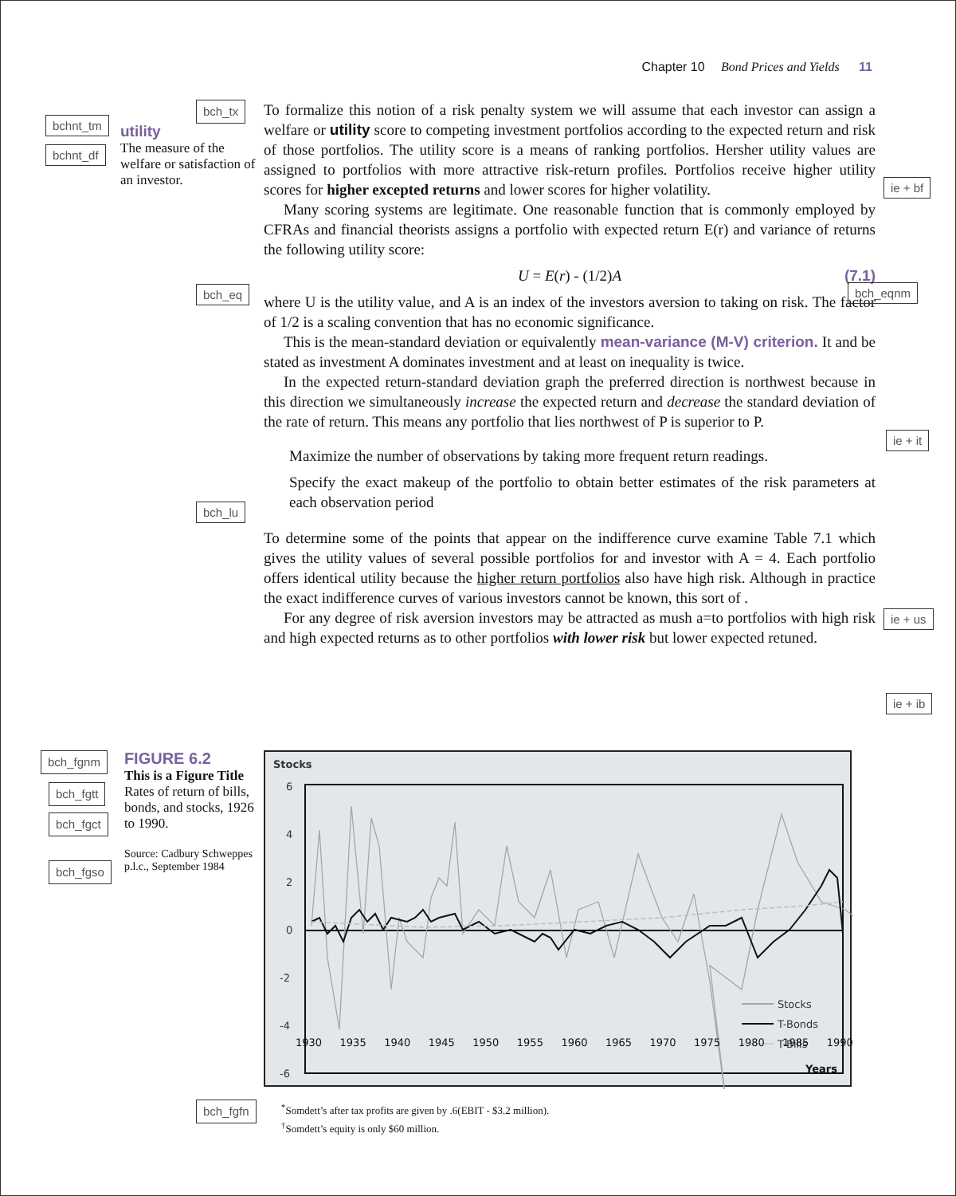Chapter 10 Bond Prices and Yields 11
bch_tx
utility
The measure of the welfare or satisfaction of an investor.
To formalize this notion of a risk penalty system we will assume that each investor can assign a welfare or utility score to competing investment portfolios according to the expected return and risk of those portfolios. The utility score is a means of ranking portfolios. Hersher utility values are assigned to portfolios with more attractive risk-return profiles. Portfolios receive higher utility scores for higher excepted returns and lower scores for higher volatility.
Many scoring systems are legitimate. One reasonable function that is commonly employed by CFRAs and financial theorists assigns a portfolio with expected return E(r) and variance of returns the following utility score:
U = E(r) - (1/2)A (7.1)
where U is the utility value, and A is an index of the investors aversion to taking on risk. The factor of 1/2 is a scaling convention that has no economic significance.
This is the mean-standard deviation or equivalently mean-variance (M-V) criterion. It and be stated as investment A dominates investment and at least on inequality is twice.
In the expected return-standard deviation graph the preferred direction is northwest because in this direction we simultaneously increase the expected return and decrease the standard deviation of the rate of return. This means any portfolio that lies northwest of P is superior to P.
Maximize the number of observations by taking more frequent return readings.
Specify the exact makeup of the portfolio to obtain better estimates of the risk parameters at each observation period
To determine some of the points that appear on the indifference curve examine Table 7.1 which gives the utility values of several possible portfolios for and investor with A = 4. Each portfolio offers identical utility because the higher return portfolios also have high risk. Although in practice the exact indifference curves of various investors cannot be known, this sort of .
For any degree of risk aversion investors may be attracted as mush a=to portfolios with high risk and high expected returns as to other portfolios with lower risk but lower expected retuned.
bchnt_tm
bchnt_df
bch_eq bch_eqnm
bch_lu
ie + bf
ie + it
ie + us
ie + ib
bch_fgnm
bch_fgtt
bch_fgct
bch_fgso
FIGURE 6.2
This is a Figure Title
Rates of return of bills, bonds, and stocks, 1926 to 1990.
Source: Cadbury Schweppes p.l.c., September 1984
Stocks
6
4
2
0
-2
-4
-6
Stocks
T-Bonds
T-Bills
1930 1935 1940 1945 1950 1955 1960 1965 1970 1975 1980 1985 1990
Years
bch_fgfn
<sup>*</sup> Somdett’s after tax profits are given by .6(EBIT - $3.2 million).
<sup>†</sup> Somdett’s equity is only $60 million.